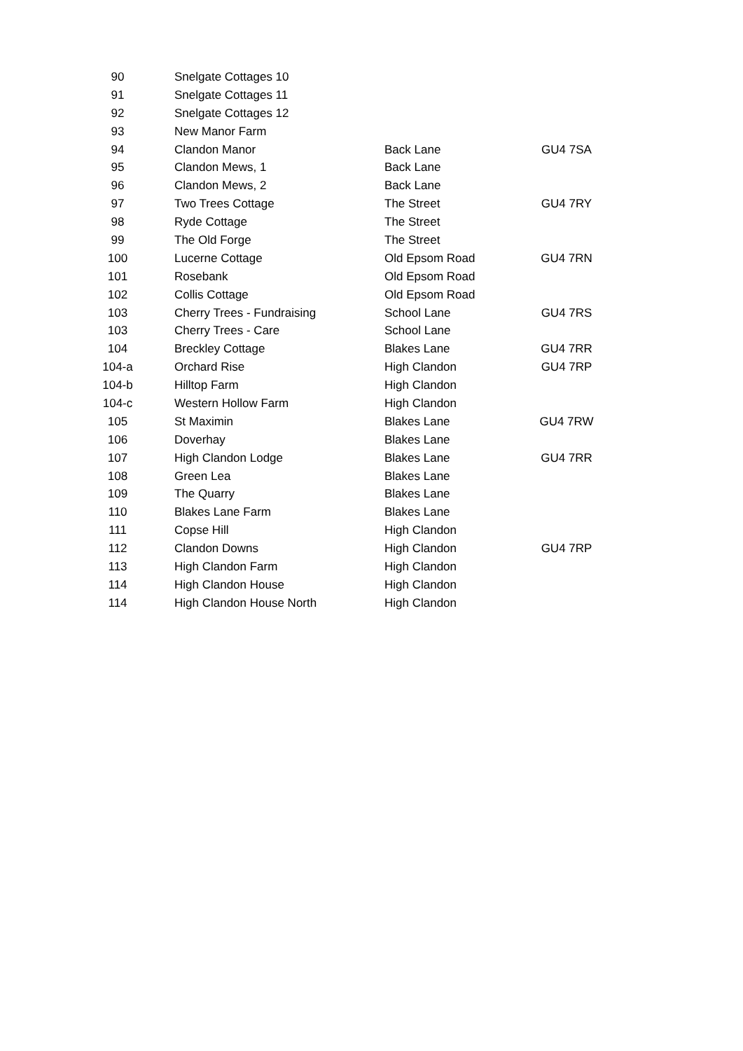| 90 | Snelgate Cottages 10 | | |
| 91 | Snelgate Cottages 11 | | |
| 92 | Snelgate Cottages 12 | | |
| 93 | New Manor Farm | | |
| 94 | Clandon Manor | Back Lane | GU4 7SA |
| 95 | Clandon Mews, 1 | Back Lane | |
| 96 | Clandon Mews, 2 | Back Lane | |
| 97 | Two Trees Cottage | The Street | GU4 7RY |
| 98 | Ryde Cottage | The Street | |
| 99 | The Old Forge | The Street | |
| 100 | Lucerne Cottage | Old Epsom Road | GU4 7RN |
| 101 | Rosebank | Old Epsom Road | |
| 102 | Collis Cottage | Old Epsom Road | |
| 103 | Cherry Trees - Fundraising | School Lane | GU4 7RS |
| 103 | Cherry Trees - Care | School Lane | |
| 104 | Breckley Cottage | Blakes Lane | GU4 7RR |
| 104-a | Orchard Rise | High Clandon | GU4 7RP |
| 104-b | Hilltop Farm | High Clandon | |
| 104-c | Western Hollow Farm | High Clandon | |
| 105 | St Maximin | Blakes Lane | GU4 7RW |
| 106 | Doverhay | Blakes Lane | |
| 107 | High Clandon Lodge | Blakes Lane | GU4 7RR |
| 108 | Green Lea | Blakes Lane | |
| 109 | The Quarry | Blakes Lane | |
| 110 | Blakes Lane Farm | Blakes Lane | |
| 111 | Copse Hill | High Clandon | |
| 112 | Clandon Downs | High Clandon | GU4 7RP |
| 113 | High Clandon Farm | High Clandon | |
| 114 | High Clandon House | High Clandon | |
| 114 | High Clandon House North | High Clandon | |